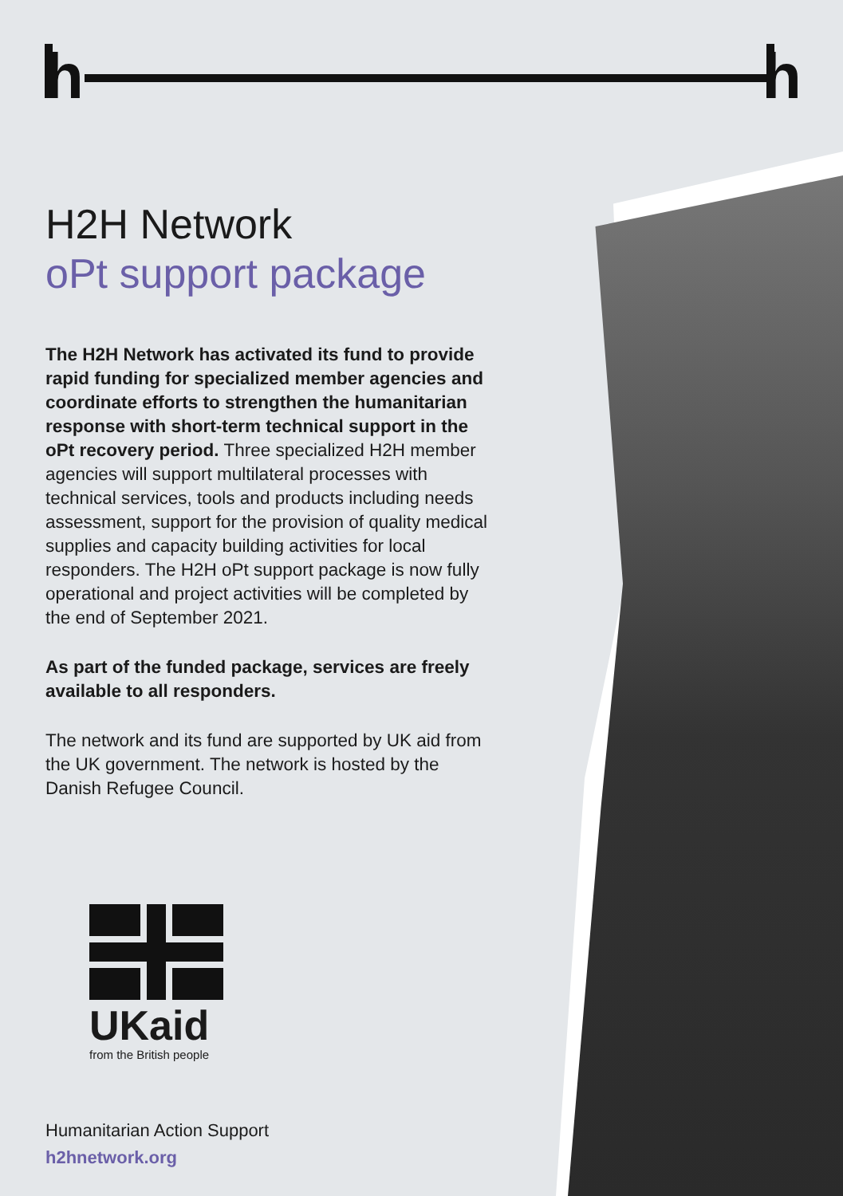h
h
H2H Network
oPt support package
The H2H Network has activated its fund to provide rapid funding for specialized member agencies and coordinate efforts to strengthen the humanitarian response with short-term technical support in the oPt recovery period. Three specialized H2H member agencies will support multilateral processes with technical services, tools and products including needs assessment, support for the provision of quality medical supplies and capacity building activities for local responders. The H2H oPt support package is now fully operational and project activities will be completed by the end of September 2021.
As part of the funded package, services are freely available to all responders.
The network and its fund are supported by UK aid from the UK government. The network is hosted by the Danish Refugee Council.
UKaid
from the British people
Humanitarian Action Support
h2hnetwork.org